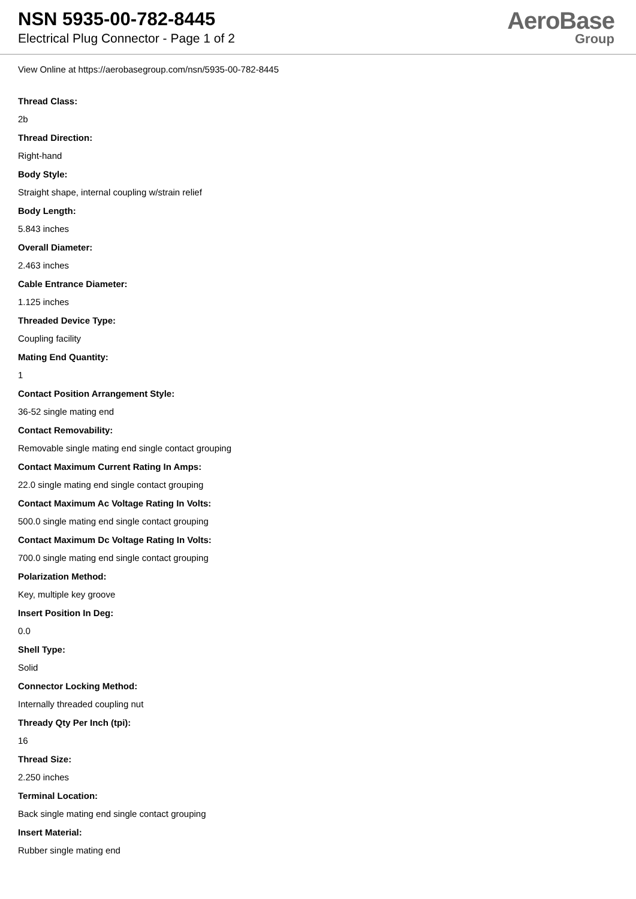NSN 5935-00-782-8445
Electrical Plug Connector - Page 1 of 2
AeroBase
Group
View Online at https://aerobasegroup.com/nsn/5935-00-782-8445
Thread Class:
2b
Thread Direction:
Right-hand
Body Style:
Straight shape, internal coupling w/strain relief
Body Length:
5.843 inches
Overall Diameter:
2.463 inches
Cable Entrance Diameter:
1.125 inches
Threaded Device Type:
Coupling facility
Mating End Quantity:
1
Contact Position Arrangement Style:
36-52 single mating end
Contact Removability:
Removable single mating end single contact grouping
Contact Maximum Current Rating In Amps:
22.0 single mating end single contact grouping
Contact Maximum Ac Voltage Rating In Volts:
500.0 single mating end single contact grouping
Contact Maximum Dc Voltage Rating In Volts:
700.0 single mating end single contact grouping
Polarization Method:
Key, multiple key groove
Insert Position In Deg:
0.0
Shell Type:
Solid
Connector Locking Method:
Internally threaded coupling nut
Thready Qty Per Inch (tpi):
16
Thread Size:
2.250 inches
Terminal Location:
Back single mating end single contact grouping
Insert Material:
Rubber single mating end